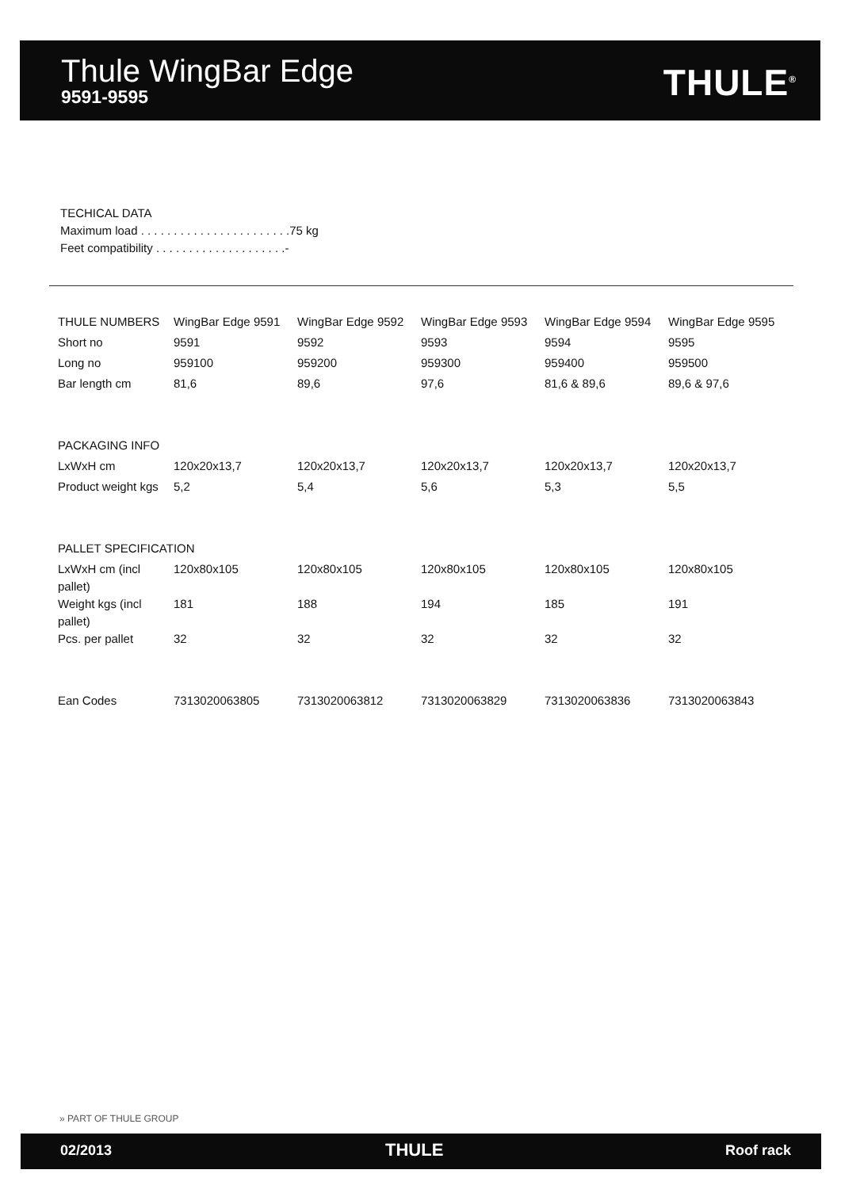Thule WingBar Edge
9591-9595 THULE<sup>®</sup>
TECHICAL DATA
Maximum load . . . . . . . . . . . . . . . . . . . . . . .75 kg
Feet compatibility . . . . . . . . . . . . . . . . . . . .-
| THULE NUMBERS | WingBar Edge 9591 | WingBar Edge 9592 | WingBar Edge 9593 | WingBar Edge 9594 | WingBar Edge 9595 |
| Short no | 9591 | 9592 | 9593 | 9594 | 9595 |
| Long no | 959100 | 959200 | 959300 | 959400 | 959500 |
| Bar length cm | 81,6 | 89,6 | 97,6 | 81,6 & 89,6 | 89,6 & 97,6 |
| PACKAGING INFO | | | | | |
| LxWxH cm | 120x20x13,7 | 120x20x13,7 | 120x20x13,7 | 120x20x13,7 | 120x20x13,7 |
| Product weight kgs | 5,2 | 5,4 | 5,6 | 5,3 | 5,5 |
| PALLET SPECIFICATION | | | | | |
| LxWxH cm (incl pallet) | 120x80x105 | 120x80x105 | 120x80x105 | 120x80x105 | 120x80x105 |
| Weight kgs (incl pallet) | 181 | 188 | 194 | 185 | 191 |
| Pcs. per pallet | 32 | 32 | 32 | 32 | 32 |
| Ean Codes | 7313020063805 | 7313020063812 | 7313020063829 | 7313020063836 | 7313020063843 |
» PART OF THULE GROUP
02/2013 THULE Roof rack